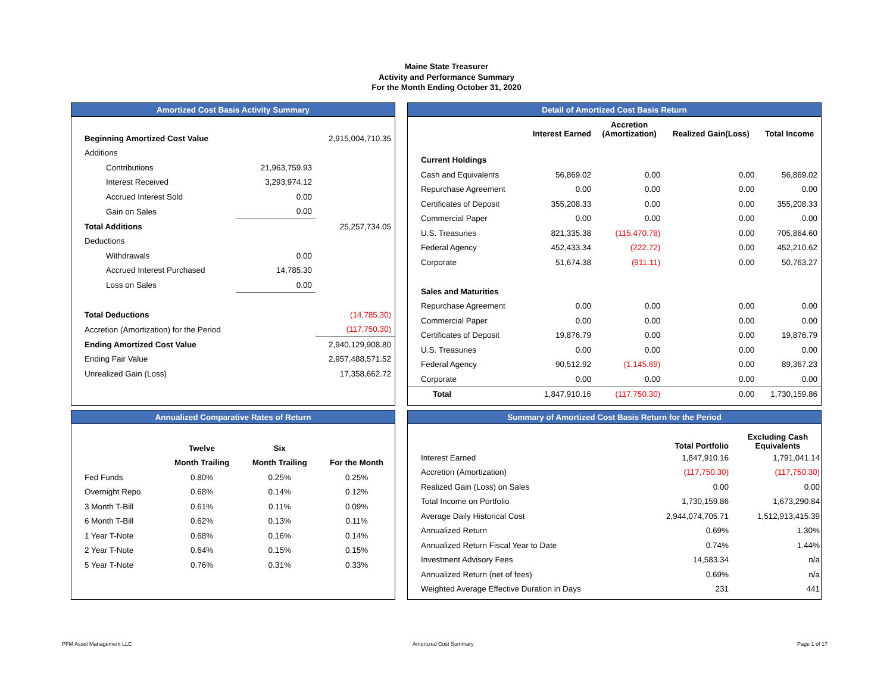Maine State Treasurer
Activity and Performance Summary
For the Month Ending October 31, 2020
Amortized Cost Basis Activity Summary
| Beginning Amortized Cost Value | | 2,915,004,710.35 |
| Additions | | |
| Contributions | 21,963,759.93 | |
| Interest Received | 3,293,974.12 | |
| Accrued Interest Sold | 0.00 | |
| Gain on Sales | 0.00 | |
| Total Additions | | 25,257,734.05 |
| Deductions | | |
| Withdrawals | 0.00 | |
| Accrued Interest Purchased | 14,785.30 | |
| Loss on Sales | 0.00 | |
| Total Deductions | | (14,785.30) |
| Accretion (Amortization) for the Period | | (117,750.30) |
| Ending Amortized Cost Value | | 2,940,129,908.80 |
| Ending Fair Value | | 2,957,488,571.52 |
| Unrealized Gain (Loss) | | 17,358,662.72 |
Detail of Amortized Cost Basis Return
| | Interest Earned | Accretion (Amortization) | Realized Gain(Loss) | Total Income |
| Current Holdings | | | | |
| Cash and Equivalents | 56,869.02 | 0.00 | 0.00 | 56,869.02 |
| Repurchase Agreement | 0.00 | 0.00 | 0.00 | 0.00 |
| Certificates of Deposit | 355,208.33 | 0.00 | 0.00 | 355,208.33 |
| Commercial Paper | 0.00 | 0.00 | 0.00 | 0.00 |
| U.S. Treasuries | 821,335.38 | (115,470.78) | 0.00 | 705,864.60 |
| Federal Agency | 452,433.34 | (222.72) | 0.00 | 452,210.62 |
| Corporate | 51,674.38 | (911.11) | 0.00 | 50,763.27 |
| Sales and Maturities | | | | |
| Repurchase Agreement | 0.00 | 0.00 | 0.00 | 0.00 |
| Commercial Paper | 0.00 | 0.00 | 0.00 | 0.00 |
| Certificates of Deposit | 19,876.79 | 0.00 | 0.00 | 19,876.79 |
| U.S. Treasuries | 0.00 | 0.00 | 0.00 | 0.00 |
| Federal Agency | 90,512.92 | (1,145.69) | 0.00 | 89,367.23 |
| Corporate | 0.00 | 0.00 | 0.00 | 0.00 |
| Total | 1,847,910.16 | (117,750.30) | 0.00 | 1,730,159.86 |
Annualized Comparative Rates of Return
| | Twelve | Six | |
| | Month Trailing | Month Trailing | For the Month |
| Fed Funds | 0.80% | 0.25% | 0.25% |
| Overnight Repo | 0.68% | 0.14% | 0.12% |
| 3 Month T-Bill | 0.61% | 0.11% | 0.09% |
| 6 Month T-Bill | 0.62% | 0.13% | 0.11% |
| 1 Year T-Note | 0.68% | 0.16% | 0.14% |
| 2 Year T-Note | 0.64% | 0.15% | 0.15% |
| 5 Year T-Note | 0.76% | 0.31% | 0.33% |
Summary of Amortized Cost Basis Return for the Period
| | Total Portfolio | Excluding Cash Equivalents |
| Interest Earned | 1,847,910.16 | 1,791,041.14 |
| Accretion (Amortization) | (117,750.30) | (117,750.30) |
| Realized Gain (Loss) on Sales | 0.00 | 0.00 |
| Total Income on Portfolio | 1,730,159.86 | 1,673,290.84 |
| Average Daily Historical Cost | 2,944,074,705.71 | 1,512,913,415.39 |
| Annualized Return | 0.69% | 1.30% |
| Annualized Return Fiscal Year to Date | 0.74% | 1.44% |
| Investment Advisory Fees | 14,583.34 | n/a |
| Annualized Return (net of fees) | 0.69% | n/a |
| Weighted Average Effective Duration in Days | 231 | 441 |
PFM Asset Management LLC Amortized Cost Summary Page 1 of 17